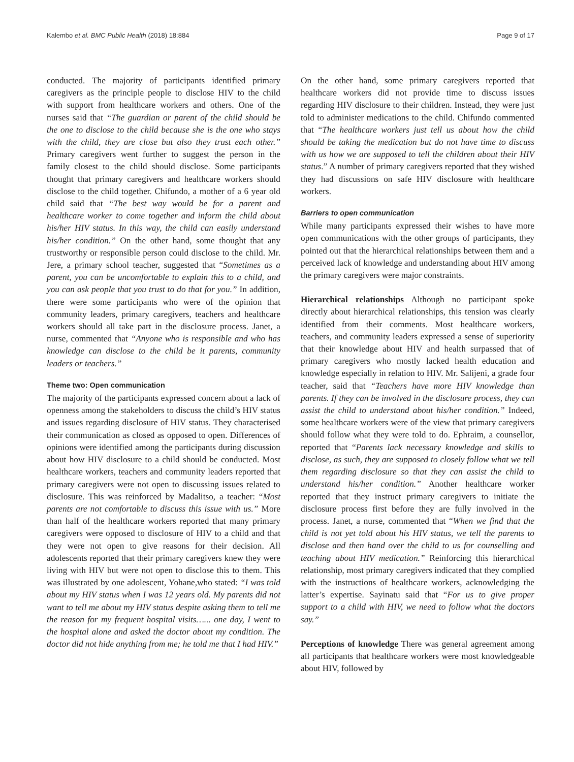Kalembo et al. BMC Public Health (2018) 18:884 Page 9 of 17
conducted. The majority of participants identified primary caregivers as the principle people to disclose HIV to the child with support from healthcare workers and others. One of the nurses said that “The guardian or parent of the child should be the one to disclose to the child because she is the one who stays with the child, they are close but also they trust each other.” Primary caregivers went further to suggest the person in the family closest to the child should disclose. Some participants thought that primary caregivers and healthcare workers should disclose to the child together. Chifundo, a mother of a 6 year old child said that “The best way would be for a parent and healthcare worker to come together and inform the child about his/her HIV status. In this way, the child can easily understand his/her condition.” On the other hand, some thought that any trustworthy or responsible person could disclose to the child. Mr. Jere, a primary school teacher, suggested that “Sometimes as a parent, you can be uncomfortable to explain this to a child, and you can ask people that you trust to do that for you.” In addition, there were some participants who were of the opinion that community leaders, primary caregivers, teachers and healthcare workers should all take part in the disclosure process. Janet, a nurse, commented that “Anyone who is responsible and who has knowledge can disclose to the child be it parents, community leaders or teachers.”
Theme two: Open communication
The majority of the participants expressed concern about a lack of openness among the stakeholders to discuss the child’s HIV status and issues regarding disclosure of HIV status. They characterised their communication as closed as opposed to open. Differences of opinions were identified among the participants during discussion about how HIV disclosure to a child should be conducted. Most healthcare workers, teachers and community leaders reported that primary caregivers were not open to discussing issues related to disclosure. This was reinforced by Madalitso, a teacher: “Most parents are not comfortable to discuss this issue with us.” More than half of the healthcare workers reported that many primary caregivers were opposed to disclosure of HIV to a child and that they were not open to give reasons for their decision. All adolescents reported that their primary caregivers knew they were living with HIV but were not open to disclose this to them. This was illustrated by one adolescent, Yohane,who stated: “I was told about my HIV status when I was 12 years old. My parents did not want to tell me about my HIV status despite asking them to tell me the reason for my frequent hospital visits…... one day, I went to the hospital alone and asked the doctor about my condition. The doctor did not hide anything from me; he told me that I had HIV.”
On the other hand, some primary caregivers reported that healthcare workers did not provide time to discuss issues regarding HIV disclosure to their children. Instead, they were just told to administer medications to the child. Chifundo commented that “The healthcare workers just tell us about how the child should be taking the medication but do not have time to discuss with us how we are supposed to tell the children about their HIV status.” A number of primary caregivers reported that they wished they had discussions on safe HIV disclosure with healthcare workers.
Barriers to open communication
While many participants expressed their wishes to have more open communications with the other groups of participants, they pointed out that the hierarchical relationships between them and a perceived lack of knowledge and understanding about HIV among the primary caregivers were major constraints.
Hierarchical relationships Although no participant spoke directly about hierarchical relationships, this tension was clearly identified from their comments. Most healthcare workers, teachers, and community leaders expressed a sense of superiority that their knowledge about HIV and health surpassed that of primary caregivers who mostly lacked health education and knowledge especially in relation to HIV. Mr. Salijeni, a grade four teacher, said that “Teachers have more HIV knowledge than parents. If they can be involved in the disclosure process, they can assist the child to understand about his/her condition.” Indeed, some healthcare workers were of the view that primary caregivers should follow what they were told to do. Ephraim, a counsellor, reported that “Parents lack necessary knowledge and skills to disclose, as such, they are supposed to closely follow what we tell them regarding disclosure so that they can assist the child to understand his/her condition.” Another healthcare worker reported that they instruct primary caregivers to initiate the disclosure process first before they are fully involved in the process. Janet, a nurse, commented that “When we find that the child is not yet told about his HIV status, we tell the parents to disclose and then hand over the child to us for counselling and teaching about HIV medication.” Reinforcing this hierarchical relationship, most primary caregivers indicated that they complied with the instructions of healthcare workers, acknowledging the latter’s expertise. Sayinatu said that “For us to give proper support to a child with HIV, we need to follow what the doctors say.”
Perceptions of knowledge There was general agreement among all participants that healthcare workers were most knowledgeable about HIV, followed by